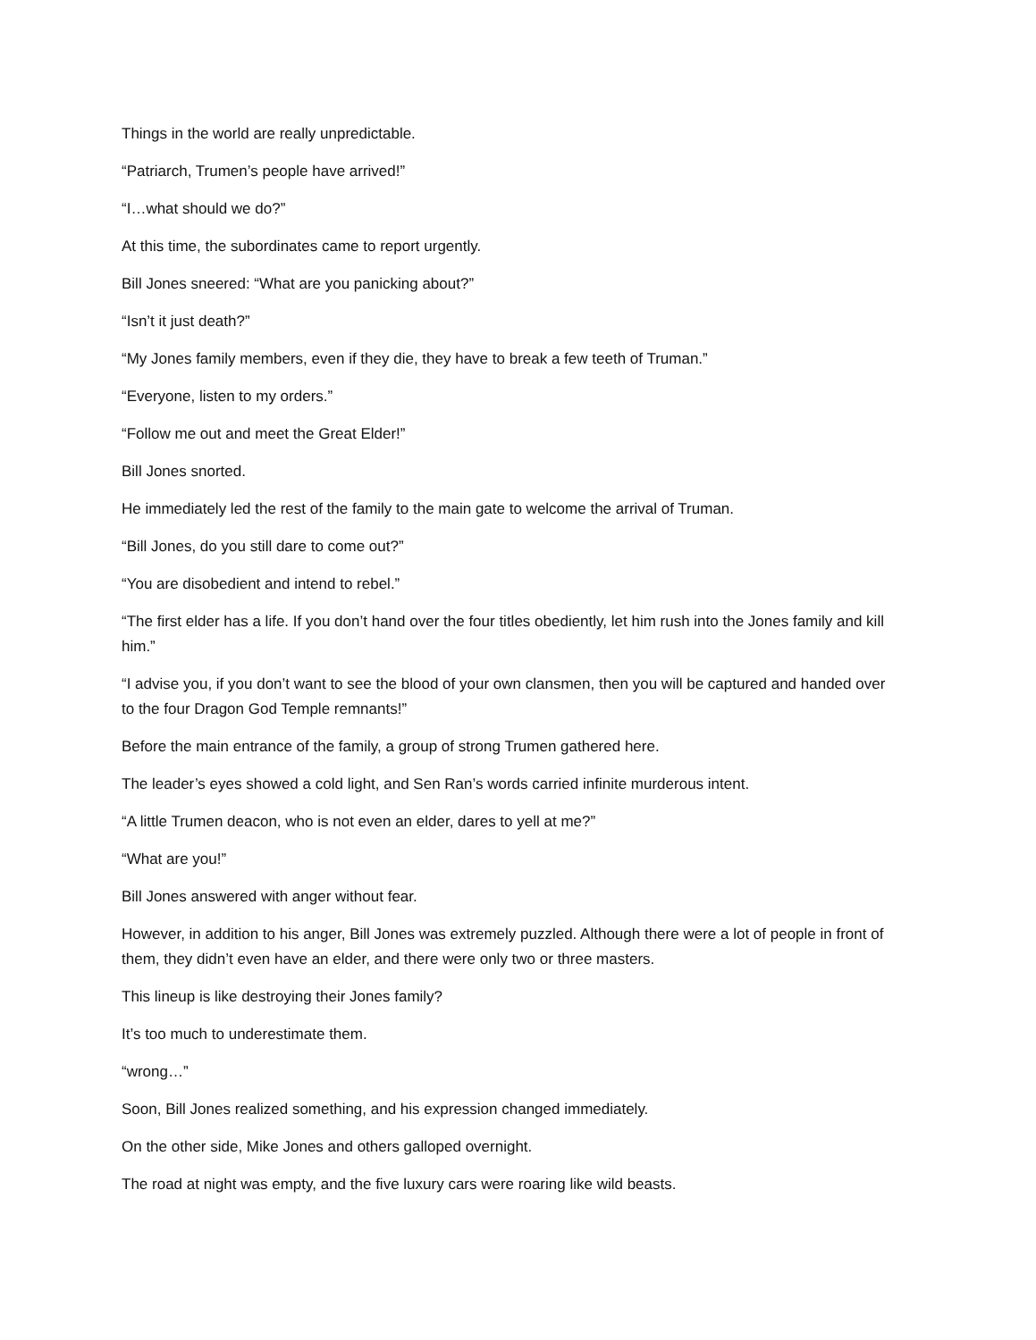Things in the world are really unpredictable.
“Patriarch, Trumen’s people have arrived!”
“I…what should we do?”
At this time, the subordinates came to report urgently.
Bill Jones sneered: “What are you panicking about?”
“Isn’t it just death?”
“My Jones family members, even if they die, they have to break a few teeth of Truman.”
“Everyone, listen to my orders.”
“Follow me out and meet the Great Elder!”
Bill Jones snorted.
He immediately led the rest of the family to the main gate to welcome the arrival of Truman.
“Bill Jones, do you still dare to come out?”
“You are disobedient and intend to rebel.”
“The first elder has a life. If you don’t hand over the four titles obediently, let him rush into the Jones family and kill him.”
“I advise you, if you don’t want to see the blood of your own clansmen, then you will be captured and handed over to the four Dragon God Temple remnants!”
Before the main entrance of the family, a group of strong Trumen gathered here.
The leader’s eyes showed a cold light, and Sen Ran’s words carried infinite murderous intent.
“A little Trumen deacon, who is not even an elder, dares to yell at me?”
“What are you!”
Bill Jones answered with anger without fear.
However, in addition to his anger, Bill Jones was extremely puzzled. Although there were a lot of people in front of them, they didn’t even have an elder, and there were only two or three masters.
This lineup is like destroying their Jones family?
It’s too much to underestimate them.
“wrong…”
Soon, Bill Jones realized something, and his expression changed immediately.
On the other side, Mike Jones and others galloped overnight.
The road at night was empty, and the five luxury cars were roaring like wild beasts.